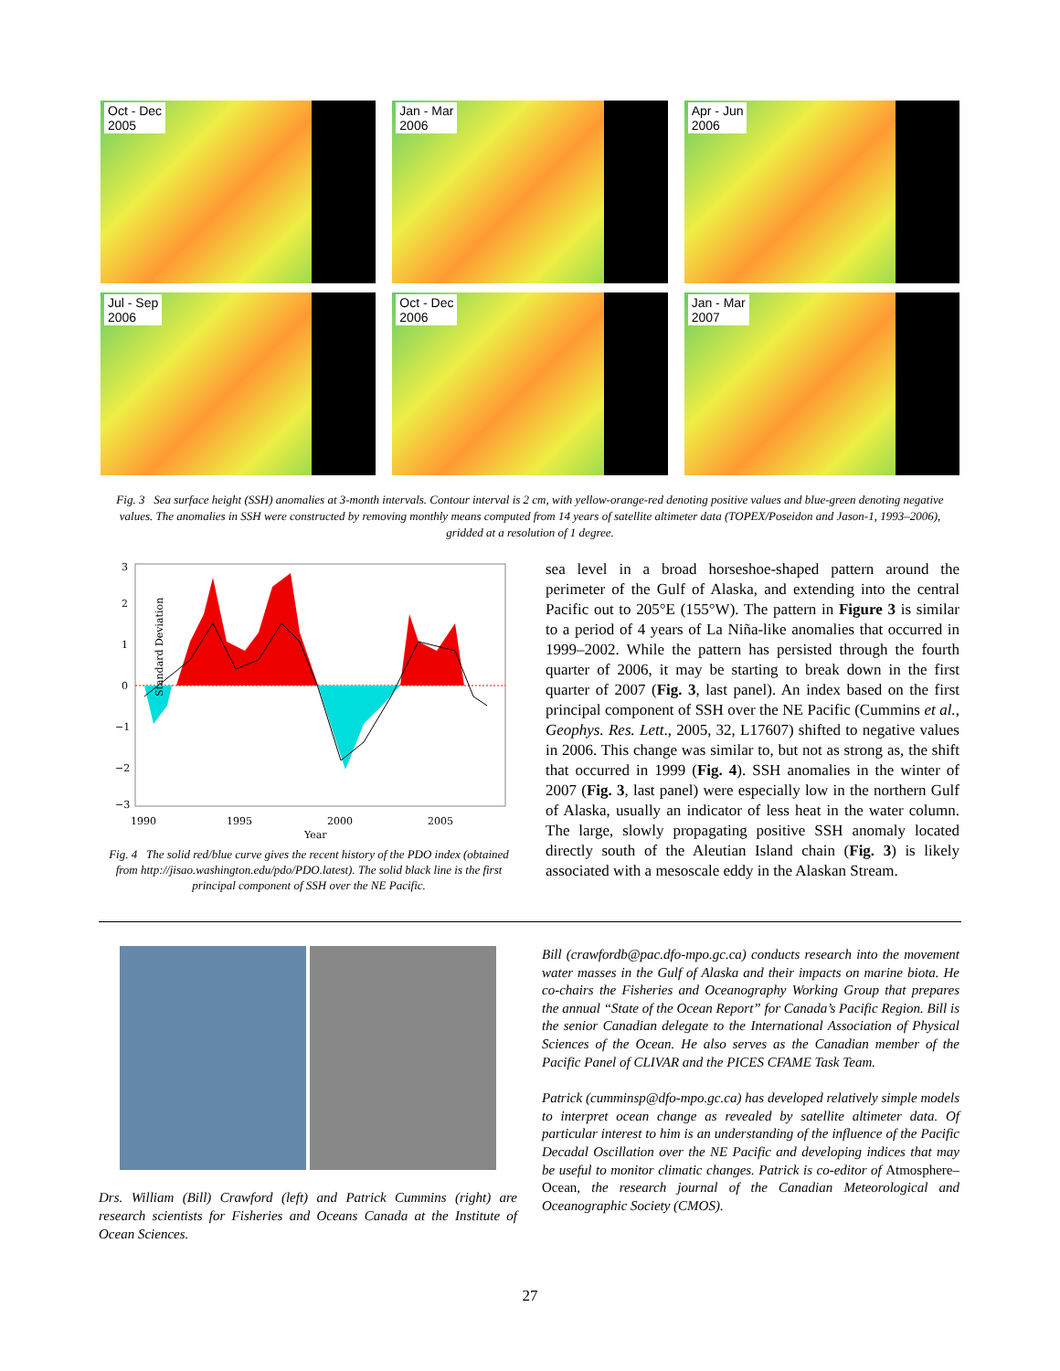Oct - Dec
2005
Jan - Mar
2006
Apr - Jun
2006
Jul - Sep
2006
Oct - Dec
2006
Jan - Mar
2007
Fig. 3 Sea surface height (SSH) anomalies at 3-month intervals. Contour interval is 2 cm, with yellow-orange-red denoting positive values and blue-green denoting negative values. The anomalies in SSH were constructed by removing monthly means computed from 14 years of satellite altimeter data (TOPEX/Poseidon and Jason-1, 1993–2006), gridded at a resolution of 1 degree.
3
2
1
0
−1
−2
−3
Standard Deviation
1990
1995
2000
2005
Year
Fig. 4 The solid red/blue curve gives the recent history of the PDO index (obtained from http://jisao.washington.edu/pdo/PDO.latest). The solid black line is the first principal component of SSH over the NE Pacific.
sea level in a broad horseshoe-shaped pattern around the perimeter of the Gulf of Alaska, and extending into the central Pacific out to 205°E (155°W). The pattern in Figure 3 is similar to a period of 4 years of La Niña-like anomalies that occurred in 1999–2002. While the pattern has persisted through the fourth quarter of 2006, it may be starting to break down in the first quarter of 2007 (Fig. 3, last panel). An index based on the first principal component of SSH over the NE Pacific (Cummins et al., Geophys. Res. Lett., 2005, 32, L17607) shifted to negative values in 2006. This change was similar to, but not as strong as, the shift that occurred in 1999 (Fig. 4). SSH anomalies in the winter of 2007 (Fig. 3, last panel) were especially low in the northern Gulf of Alaska, usually an indicator of less heat in the water column. The large, slowly propagating positive SSH anomaly located directly south of the Aleutian Island chain (Fig. 3) is likely associated with a mesoscale eddy in the Alaskan Stream.
Drs. William (Bill) Crawford (left) and Patrick Cummins (right) are research scientists for Fisheries and Oceans Canada at the Institute of Ocean Sciences.
Bill (crawfordb@pac.dfo-mpo.gc.ca) conducts research into the movement water masses in the Gulf of Alaska and their impacts on marine biota. He co-chairs the Fisheries and Oceanography Working Group that prepares the annual “State of the Ocean Report” for Canada’s Pacific Region. Bill is the senior Canadian delegate to the International Association of Physical Sciences of the Ocean. He also serves as the Canadian member of the Pacific Panel of CLIVAR and the PICES CFAME Task Team.
Patrick (cumminsp@dfo-mpo.gc.ca) has developed relatively simple models to interpret ocean change as revealed by satellite altimeter data. Of particular interest to him is an understanding of the influence of the Pacific Decadal Oscillation over the NE Pacific and developing indices that may be useful to monitor climatic changes. Patrick is co-editor of Atmosphere–Ocean, the research journal of the Canadian Meteorological and Oceanographic Society (CMOS).
27